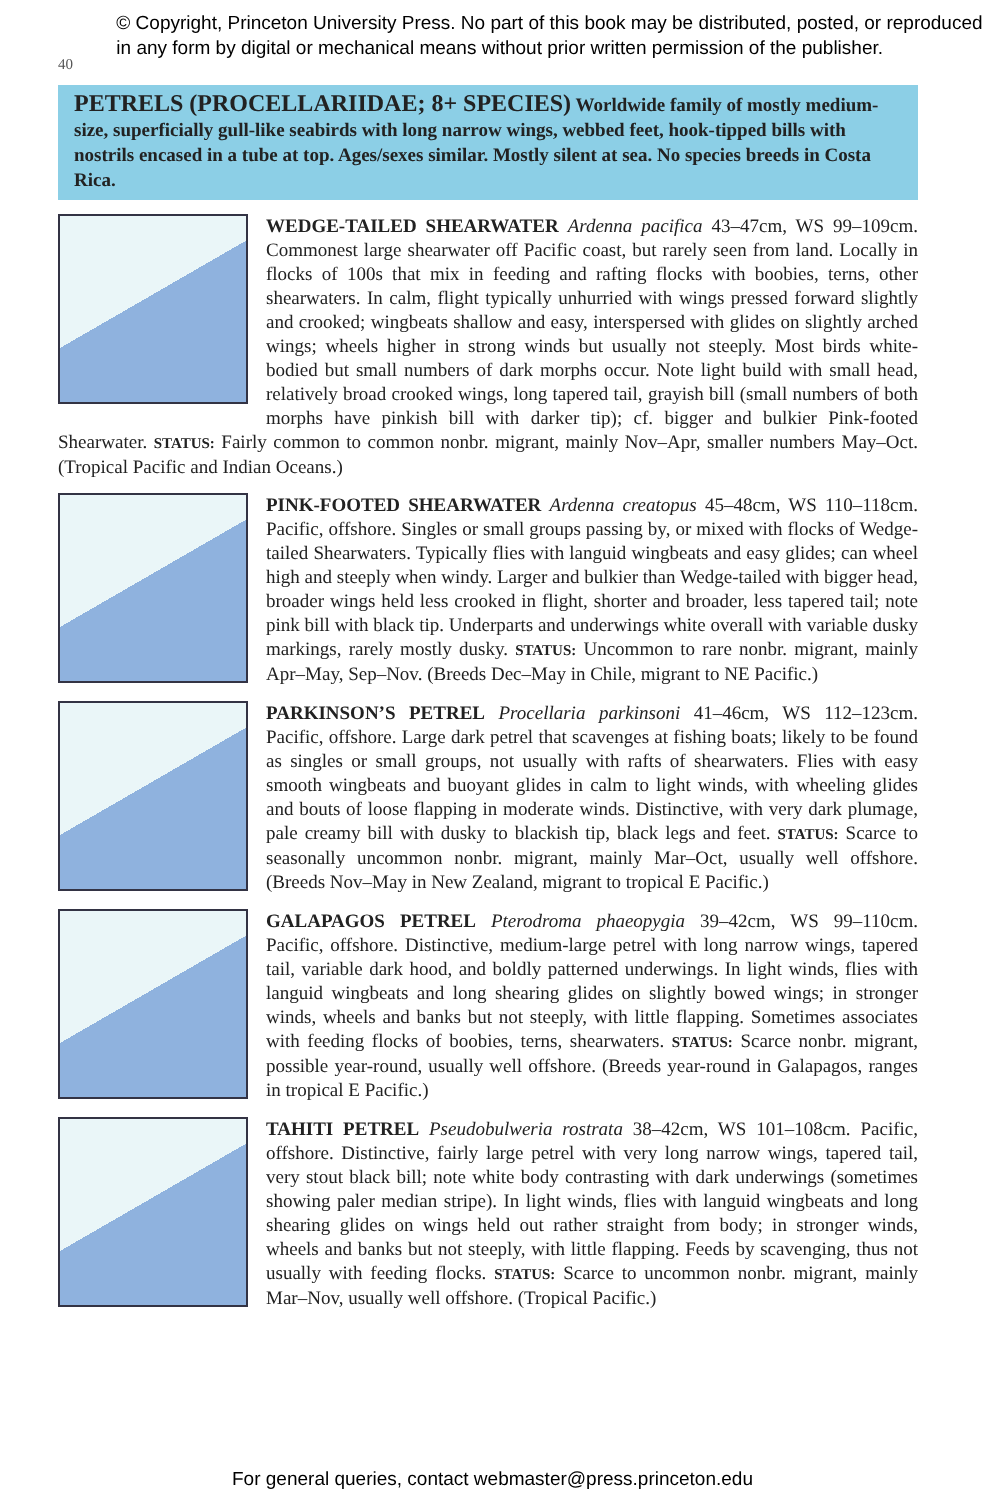40
© Copyright, Princeton University Press. No part of this book may be distributed, posted, or reproduced in any form by digital or mechanical means without prior written permission of the publisher.
PETRELS (PROCELLARIIDAE; 8+ SPECIES) Worldwide family of mostly medium-size, superficially gull-like seabirds with long narrow wings, webbed feet, hook-tipped bills with nostrils encased in a tube at top. Ages/sexes similar. Mostly silent at sea. No species breeds in Costa Rica.
WEDGE-TAILED SHEARWATER Ardenna pacifica 43–47cm, WS 99–109cm. Commonest large shearwater off Pacific coast, but rarely seen from land. Locally in flocks of 100s that mix in feeding and rafting flocks with boobies, terns, other shearwaters. In calm, flight typically unhurried with wings pressed forward slightly and crooked; wingbeats shallow and easy, interspersed with glides on slightly arched wings; wheels higher in strong winds but usually not steeply. Most birds white-bodied but small numbers of dark morphs occur. Note light build with small head, relatively broad crooked wings, long tapered tail, grayish bill (small numbers of both morphs have pinkish bill with darker tip); cf. bigger and bulkier Pink-footed Shearwater. STATUS: Fairly common to common nonbr. migrant, mainly Nov–Apr, smaller numbers May–Oct. (Tropical Pacific and Indian Oceans.)
PINK-FOOTED SHEARWATER Ardenna creatopus 45–48cm, WS 110–118cm. Pacific, offshore. Singles or small groups passing by, or mixed with flocks of Wedge-tailed Shearwaters. Typically flies with languid wingbeats and easy glides; can wheel high and steeply when windy. Larger and bulkier than Wedge-tailed with bigger head, broader wings held less crooked in flight, shorter and broader, less tapered tail; note pink bill with black tip. Underparts and underwings white overall with variable dusky markings, rarely mostly dusky. STATUS: Uncommon to rare nonbr. migrant, mainly Apr–May, Sep–Nov. (Breeds Dec–May in Chile, migrant to NE Pacific.)
PARKINSON’S PETREL Procellaria parkinsoni 41–46cm, WS 112–123cm. Pacific, offshore. Large dark petrel that scavenges at fishing boats; likely to be found as singles or small groups, not usually with rafts of shearwaters. Flies with easy smooth wingbeats and buoyant glides in calm to light winds, with wheeling glides and bouts of loose flapping in moderate winds. Distinctive, with very dark plumage, pale creamy bill with dusky to blackish tip, black legs and feet. STATUS: Scarce to seasonally uncommon nonbr. migrant, mainly Mar–Oct, usually well offshore. (Breeds Nov–May in New Zealand, migrant to tropical E Pacific.)
GALAPAGOS PETREL Pterodroma phaeopygia 39–42cm, WS 99–110cm. Pacific, offshore. Distinctive, medium-large petrel with long narrow wings, tapered tail, variable dark hood, and boldly patterned underwings. In light winds, flies with languid wingbeats and long shearing glides on slightly bowed wings; in stronger winds, wheels and banks but not steeply, with little flapping. Sometimes associates with feeding flocks of boobies, terns, shearwaters. STATUS: Scarce nonbr. migrant, possible year-round, usually well offshore. (Breeds year-round in Galapagos, ranges in tropical E Pacific.)
TAHITI PETREL Pseudobulweria rostrata 38–42cm, WS 101–108cm. Pacific, offshore. Distinctive, fairly large petrel with very long narrow wings, tapered tail, very stout black bill; note white body contrasting with dark underwings (sometimes showing paler median stripe). In light winds, flies with languid wingbeats and long shearing glides on wings held out rather straight from body; in stronger winds, wheels and banks but not steeply, with little flapping. Feeds by scavenging, thus not usually with feeding flocks. STATUS: Scarce to uncommon nonbr. migrant, mainly Mar–Nov, usually well offshore. (Tropical Pacific.)
For general queries, contact webmaster@press.princeton.edu